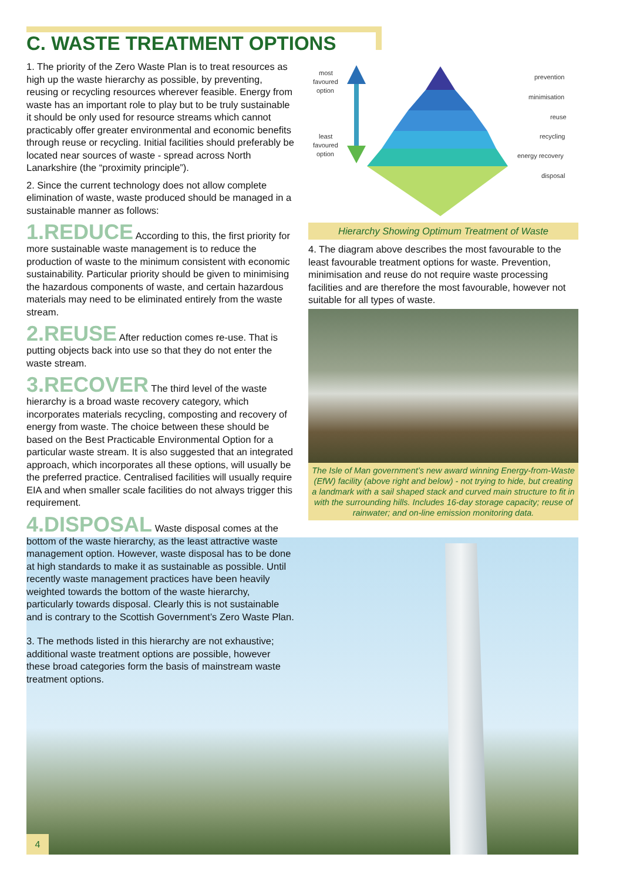C. WASTE TREATMENT OPTIONS
1. The priority of the Zero Waste Plan is to treat resources as high up the waste hierarchy as possible, by preventing, reusing or recycling resources wherever feasible. Energy from waste has an important role to play but to be truly sustainable it should be only used for resource streams which cannot practicably offer greater environmental and economic benefits through reuse or recycling. Initial facilities should preferably be located near sources of waste - spread across North Lanarkshire (the “proximity principle”).
2. Since the current technology does not allow complete elimination of waste, waste produced should be managed in a sustainable manner as follows:
1.REDUCE According to this, the first priority for more sustainable waste management is to reduce the production of waste to the minimum consistent with economic sustainability. Particular priority should be given to minimising the hazardous components of waste, and certain hazardous materials may need to be eliminated entirely from the waste stream.
2.REUSE After reduction comes re-use. That is putting objects back into use so that they do not enter the waste stream.
3.RECOVER The third level of the waste hierarchy is a broad waste recovery category, which incorporates materials recycling, composting and recovery of energy from waste. The choice between these should be based on the Best Practicable Environmental Option for a particular waste stream. It is also suggested that an integrated approach, which incorporates all these options, will usually be the preferred practice. Centralised facilities will usually require EIA and when smaller scale facilities do not always trigger this requirement.
4.DISPOSAL Waste disposal comes at the bottom of the waste hierarchy, as the least attractive waste management option. However, waste disposal has to be done at high standards to make it as sustainable as possible. Until recently waste management practices have been heavily weighted towards the bottom of the waste hierarchy, particularly towards disposal. Clearly this is not sustainable and is contrary to the Scottish Government’s Zero Waste Plan.
3. The methods listed in this hierarchy are not exhaustive; additional waste treatment options are possible, however these broad categories form the basis of mainstream waste treatment options.
most
favoured
option
least
favoured
option
prevention
minimisation
reuse
recycling
energy recovery
disposal
Hierarchy Showing Optimum Treatment of Waste
4. The diagram above describes the most favourable to the least favourable treatment options for waste. Prevention, minimisation and reuse do not require waste processing facilities and are therefore the most favourable, however not suitable for all types of waste.
The Isle of Man government’s new award winning Energy-from-Waste (EfW) facility (above right and below) - not trying to hide, but creating a landmark with a sail shaped stack and curved main structure to fit in with the surrounding hills. Includes 16-day storage capacity; reuse of rainwater; and on-line emission monitoring data.
4